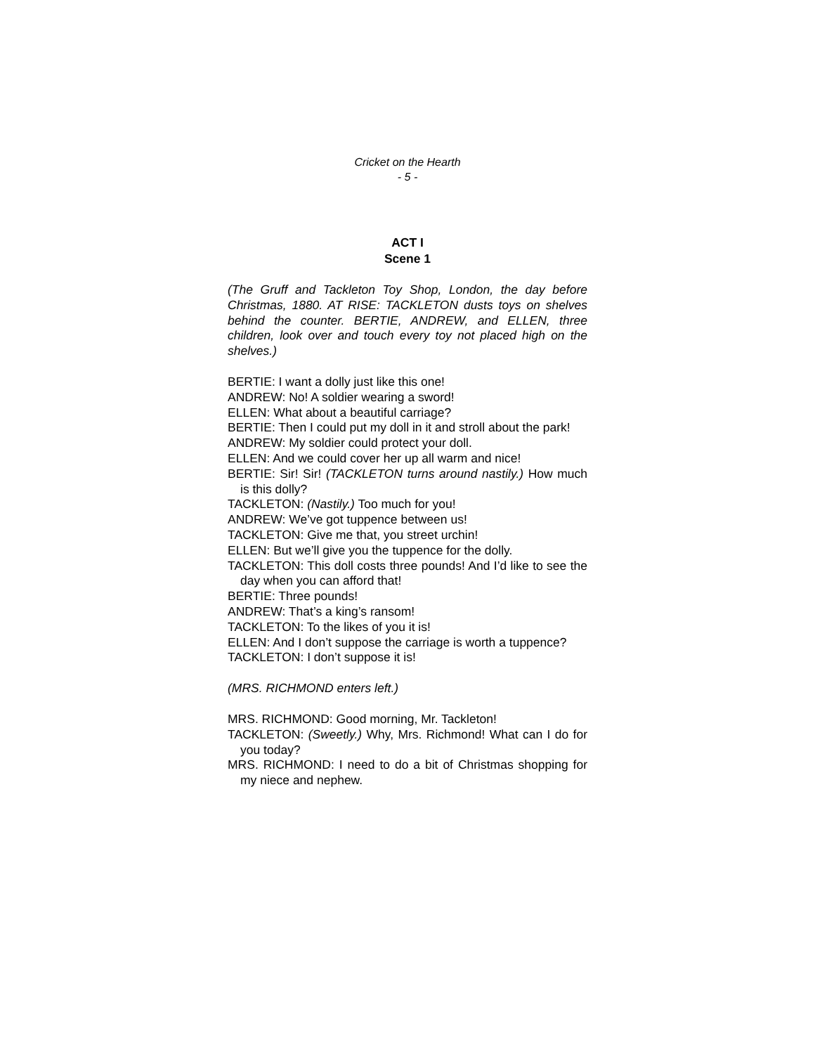Cricket on the Hearth
- 5 -
ACT I
Scene 1
(The Gruff and Tackleton Toy Shop, London, the day before Christmas, 1880. AT RISE: TACKLETON dusts toys on shelves behind the counter. BERTIE, ANDREW, and ELLEN, three children, look over and touch every toy not placed high on the shelves.)
BERTIE: I want a dolly just like this one!
ANDREW: No! A soldier wearing a sword!
ELLEN: What about a beautiful carriage?
BERTIE: Then I could put my doll in it and stroll about the park!
ANDREW: My soldier could protect your doll.
ELLEN: And we could cover her up all warm and nice!
BERTIE: Sir! Sir! (TACKLETON turns around nastily.) How much is this dolly?
TACKLETON: (Nastily.) Too much for you!
ANDREW: We’ve got tuppence between us!
TACKLETON: Give me that, you street urchin!
ELLEN: But we’ll give you the tuppence for the dolly.
TACKLETON: This doll costs three pounds! And I’d like to see the day when you can afford that!
BERTIE: Three pounds!
ANDREW: That’s a king’s ransom!
TACKLETON: To the likes of you it is!
ELLEN: And I don’t suppose the carriage is worth a tuppence?
TACKLETON: I don’t suppose it is!
(MRS. RICHMOND enters left.)
MRS. RICHMOND: Good morning, Mr. Tackleton!
TACKLETON: (Sweetly.) Why, Mrs. Richmond! What can I do for you today?
MRS. RICHMOND: I need to do a bit of Christmas shopping for my niece and nephew.